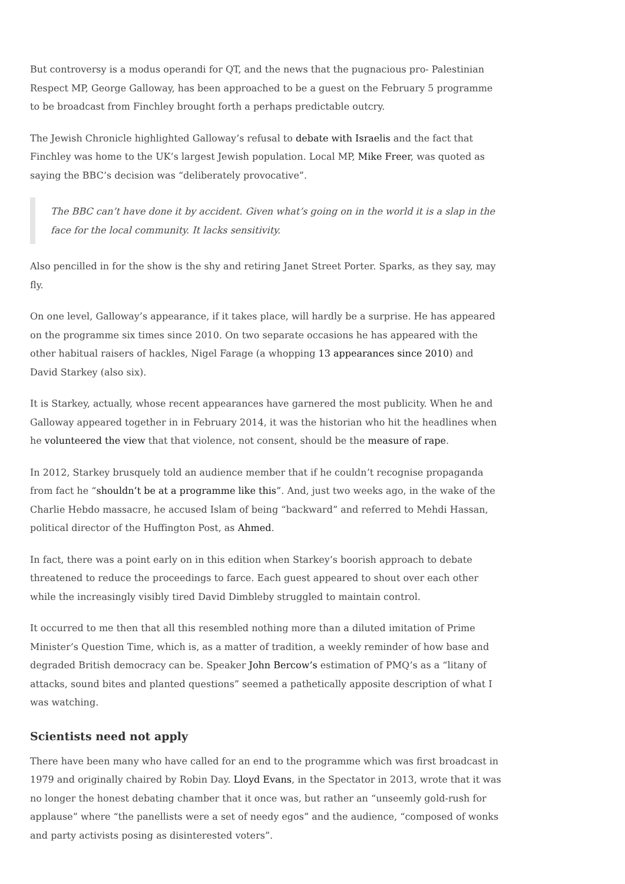But controversy is a modus operandi for QT, and the news that the pugnacious pro- Palestinian Respect MP, George Galloway, has been approached to be a guest on the February 5 programme to be broadcast from Finchley brought forth a perhaps predictable outcry.
The Jewish Chronicle highlighted Galloway’s refusal to debate with Israelis and the fact that Finchley was home to the UK’s largest Jewish population. Local MP, Mike Freer, was quoted as saying the BBC’s decision was “deliberately provocative”.
The BBC can’t have done it by accident. Given what’s going on in the world it is a slap in the face for the local community. It lacks sensitivity.
Also pencilled in for the show is the shy and retiring Janet Street Porter. Sparks, as they say, may fly.
On one level, Galloway’s appearance, if it takes place, will hardly be a surprise. He has appeared on the programme six times since 2010. On two separate occasions he has appeared with the other habitual raisers of hackles, Nigel Farage (a whopping 13 appearances since 2010) and David Starkey (also six).
It is Starkey, actually, whose recent appearances have garnered the most publicity. When he and Galloway appeared together in in February 2014, it was the historian who hit the headlines when he volunteered the view that that violence, not consent, should be the measure of rape.
In 2012, Starkey brusquely told an audience member that if he couldn’t recognise propaganda from fact he “shouldn’t be at a programme like this”. And, just two weeks ago, in the wake of the Charlie Hebdo massacre, he accused Islam of being “backward” and referred to Mehdi Hassan, political director of the Huffington Post, as Ahmed.
In fact, there was a point early on in this edition when Starkey’s boorish approach to debate threatened to reduce the proceedings to farce. Each guest appeared to shout over each other while the increasingly visibly tired David Dimbleby struggled to maintain control.
It occurred to me then that all this resembled nothing more than a diluted imitation of Prime Minister’s Question Time, which is, as a matter of tradition, a weekly reminder of how base and degraded British democracy can be. Speaker John Bercow’s estimation of PMQ’s as a “litany of attacks, sound bites and planted questions” seemed a pathetically apposite description of what I was watching.
Scientists need not apply
There have been many who have called for an end to the programme which was first broadcast in 1979 and originally chaired by Robin Day. Lloyd Evans, in the Spectator in 2013, wrote that it was no longer the honest debating chamber that it once was, but rather an “unseemly gold-rush for applause” where “the panellists were a set of needy egos” and the audience, “composed of wonks and party activists posing as disinterested voters”.